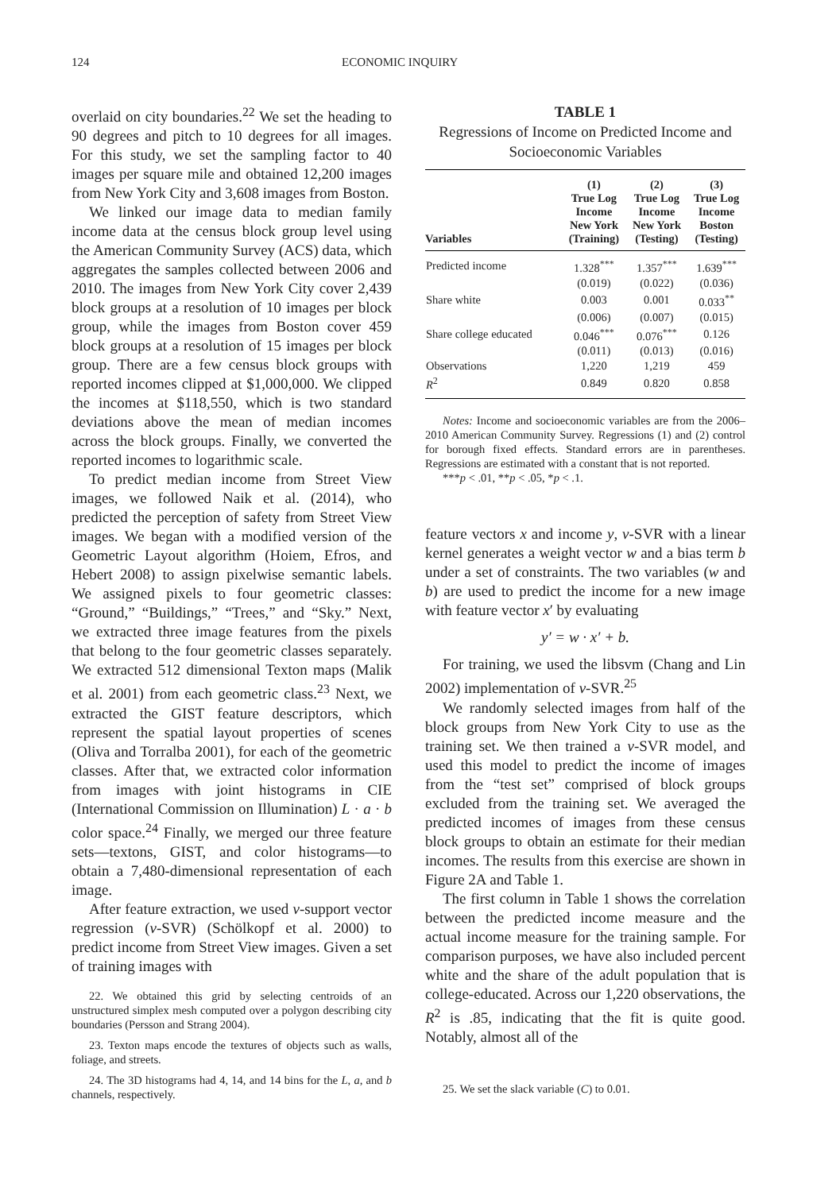124 ECONOMIC INQUIRY
overlaid on city boundaries.<sup>22</sup> We set the heading to 90 degrees and pitch to 10 degrees for all images. For this study, we set the sampling factor to 40 images per square mile and obtained 12,200 images from New York City and 3,608 images from Boston.
We linked our image data to median family income data at the census block group level using the American Community Survey (ACS) data, which aggregates the samples collected between 2006 and 2010. The images from New York City cover 2,439 block groups at a resolution of 10 images per block group, while the images from Boston cover 459 block groups at a resolution of 15 images per block group. There are a few census block groups with reported incomes clipped at $1,000,000. We clipped the incomes at $118,550, which is two standard deviations above the mean of median incomes across the block groups. Finally, we converted the reported incomes to logarithmic scale.
To predict median income from Street View images, we followed Naik et al. (2014), who predicted the perception of safety from Street View images. We began with a modified version of the Geometric Layout algorithm (Hoiem, Efros, and Hebert 2008) to assign pixelwise semantic labels. We assigned pixels to four geometric classes: “Ground,” “Buildings,” “Trees,” and “Sky.” Next, we extracted three image features from the pixels that belong to the four geometric classes separately. We extracted 512 dimensional Texton maps (Malik et al. 2001) from each geometric class.<sup>23</sup> Next, we extracted the GIST feature descriptors, which represent the spatial layout properties of scenes (Oliva and Torralba 2001), for each of the geometric classes. After that, we extracted color information from images with joint histograms in CIE (International Commission on Illumination) L · a · b color space.<sup>24</sup> Finally, we merged our three feature sets—textons, GIST, and color histograms—to obtain a 7,480-dimensional representation of each image.
After feature extraction, we used ν-support vector regression (ν-SVR) (Schölkopf et al. 2000) to predict income from Street View images. Given a set of training images with
22. We obtained this grid by selecting centroids of an unstructured simplex mesh computed over a polygon describing city boundaries (Persson and Strang 2004).
23. Texton maps encode the textures of objects such as walls, foliage, and streets.
24. The 3D histograms had 4, 14, and 14 bins for the L, a, and b channels, respectively.
TABLE 1
Regressions of Income on Predicted Income and Socioeconomic Variables
| Variables | (1) True Log Income New York (Training) | (2) True Log Income New York (Testing) | (3) True Log Income Boston (Testing) |
| --- | --- | --- | --- |
| Predicted income | 1.328<sup>***</sup> | 1.357<sup>***</sup> | 1.639<sup>***</sup> |
| | (0.019) | (0.022) | (0.036) |
| Share white | 0.003 | 0.001 | 0.033<sup>**</sup> |
| | (0.006) | (0.007) | (0.015) |
| Share college educated | 0.046<sup>***</sup> | 0.076<sup>***</sup> | 0.126 |
| | (0.011) | (0.013) | (0.016) |
| Observations | 1,220 | 1,219 | 459 |
| R<sup>2</sup> | 0.849 | 0.820 | 0.858 |
Notes: Income and socioeconomic variables are from the 2006–2010 American Community Survey. Regressions (1) and (2) control for borough fixed effects. Standard errors are in parentheses. Regressions are estimated with a constant that is not reported.
***p < .01, **p < .05, *p < .1.
feature vectors x and income y, ν-SVR with a linear kernel generates a weight vector w and a bias term b under a set of constraints. The two variables (w and b) are used to predict the income for a new image with feature vector x′ by evaluating
y′ = w · x′ + b.
For training, we used the libsvm (Chang and Lin 2002) implementation of ν-SVR.<sup>25</sup>
We randomly selected images from half of the block groups from New York City to use as the training set. We then trained a ν-SVR model, and used this model to predict the income of images from the “test set” comprised of block groups excluded from the training set. We averaged the predicted incomes of images from these census block groups to obtain an estimate for their median incomes. The results from this exercise are shown in Figure 2A and Table 1.
The first column in Table 1 shows the correlation between the predicted income measure and the actual income measure for the training sample. For comparison purposes, we have also included percent white and the share of the adult population that is college-educated. Across our 1,220 observations, the R<sup>2</sup> is .85, indicating that the fit is quite good. Notably, almost all of the
25. We set the slack variable (C) to 0.01.